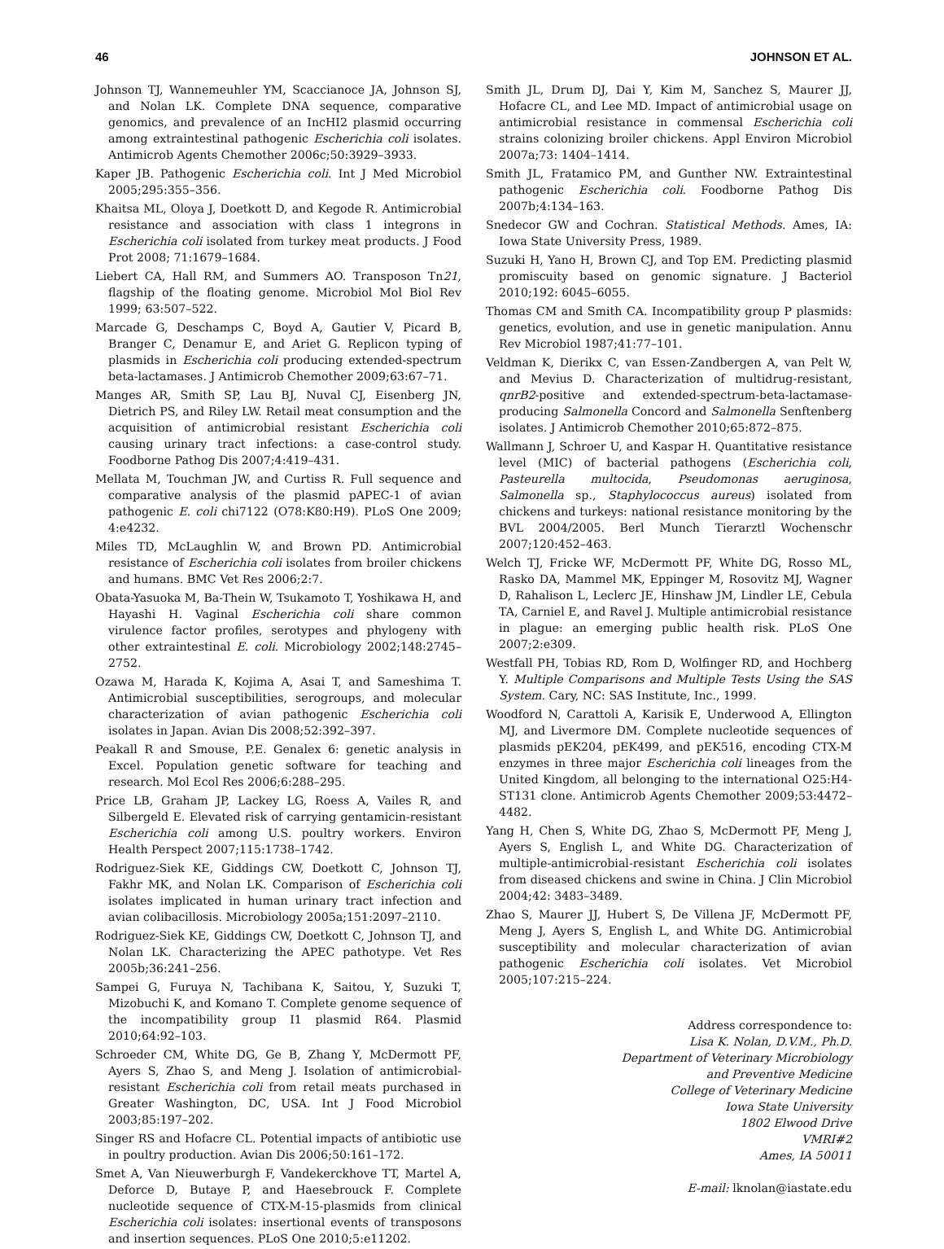46 JOHNSON ET AL.
Johnson TJ, Wannemeuhler YM, Scaccianoce JA, Johnson SJ, and Nolan LK. Complete DNA sequence, comparative genomics, and prevalence of an IncHI2 plasmid occurring among extraintestinal pathogenic Escherichia coli isolates. Antimicrob Agents Chemother 2006c;50:3929–3933.
Kaper JB. Pathogenic Escherichia coli. Int J Med Microbiol 2005;295:355–356.
Khaitsa ML, Oloya J, Doetkott D, and Kegode R. Antimicrobial resistance and association with class 1 integrons in Escherichia coli isolated from turkey meat products. J Food Prot 2008; 71:1679–1684.
Liebert CA, Hall RM, and Summers AO. Transposon Tn21, flagship of the floating genome. Microbiol Mol Biol Rev 1999; 63:507–522.
Marcade G, Deschamps C, Boyd A, Gautier V, Picard B, Branger C, Denamur E, and Ariet G. Replicon typing of plasmids in Escherichia coli producing extended-spectrum beta-lactamases. J Antimicrob Chemother 2009;63:67–71.
Manges AR, Smith SP, Lau BJ, Nuval CJ, Eisenberg JN, Dietrich PS, and Riley LW. Retail meat consumption and the acquisition of antimicrobial resistant Escherichia coli causing urinary tract infections: a case-control study. Foodborne Pathog Dis 2007;4:419–431.
Mellata M, Touchman JW, and Curtiss R. Full sequence and comparative analysis of the plasmid pAPEC-1 of avian pathogenic E. coli chi7122 (O78:K80:H9). PLoS One 2009; 4:e4232.
Miles TD, McLaughlin W, and Brown PD. Antimicrobial resistance of Escherichia coli isolates from broiler chickens and humans. BMC Vet Res 2006;2:7.
Obata-Yasuoka M, Ba-Thein W, Tsukamoto T, Yoshikawa H, and Hayashi H. Vaginal Escherichia coli share common virulence factor profiles, serotypes and phylogeny with other extraintestinal E. coli. Microbiology 2002;148:2745–2752.
Ozawa M, Harada K, Kojima A, Asai T, and Sameshima T. Antimicrobial susceptibilities, serogroups, and molecular characterization of avian pathogenic Escherichia coli isolates in Japan. Avian Dis 2008;52:392–397.
Peakall R and Smouse, P.E. Genalex 6: genetic analysis in Excel. Population genetic software for teaching and research. Mol Ecol Res 2006;6:288–295.
Price LB, Graham JP, Lackey LG, Roess A, Vailes R, and Silbergeld E. Elevated risk of carrying gentamicin-resistant Escherichia coli among U.S. poultry workers. Environ Health Perspect 2007;115:1738–1742.
Rodriguez-Siek KE, Giddings CW, Doetkott C, Johnson TJ, Fakhr MK, and Nolan LK. Comparison of Escherichia coli isolates implicated in human urinary tract infection and avian colibacillosis. Microbiology 2005a;151:2097–2110.
Rodriguez-Siek KE, Giddings CW, Doetkott C, Johnson TJ, and Nolan LK. Characterizing the APEC pathotype. Vet Res 2005b;36:241–256.
Sampei G, Furuya N, Tachibana K, Saitou, Y, Suzuki T, Mizobuchi K, and Komano T. Complete genome sequence of the incompatibility group I1 plasmid R64. Plasmid 2010;64:92–103.
Schroeder CM, White DG, Ge B, Zhang Y, McDermott PF, Ayers S, Zhao S, and Meng J. Isolation of antimicrobial-resistant Escherichia coli from retail meats purchased in Greater Washington, DC, USA. Int J Food Microbiol 2003;85:197–202.
Singer RS and Hofacre CL. Potential impacts of antibiotic use in poultry production. Avian Dis 2006;50:161–172.
Smet A, Van Nieuwerburgh F, Vandekerckhove TT, Martel A, Deforce D, Butaye P, and Haesebrouck F. Complete nucleotide sequence of CTX-M-15-plasmids from clinical Escherichia coli isolates: insertional events of transposons and insertion sequences. PLoS One 2010;5:e11202.
Smith JL, Drum DJ, Dai Y, Kim M, Sanchez S, Maurer JJ, Hofacre CL, and Lee MD. Impact of antimicrobial usage on antimicrobial resistance in commensal Escherichia coli strains colonizing broiler chickens. Appl Environ Microbiol 2007a;73: 1404–1414.
Smith JL, Fratamico PM, and Gunther NW. Extraintestinal pathogenic Escherichia coli. Foodborne Pathog Dis 2007b;4:134–163.
Snedecor GW and Cochran. Statistical Methods. Ames, IA: Iowa State University Press, 1989.
Suzuki H, Yano H, Brown CJ, and Top EM. Predicting plasmid promiscuity based on genomic signature. J Bacteriol 2010;192: 6045–6055.
Thomas CM and Smith CA. Incompatibility group P plasmids: genetics, evolution, and use in genetic manipulation. Annu Rev Microbiol 1987;41:77–101.
Veldman K, Dierikx C, van Essen-Zandbergen A, van Pelt W, and Mevius D. Characterization of multidrug-resistant, qnrB2-positive and extended-spectrum-beta-lactamase-producing Salmonella Concord and Salmonella Senftenberg isolates. J Antimicrob Chemother 2010;65:872–875.
Wallmann J, Schroer U, and Kaspar H. Quantitative resistance level (MIC) of bacterial pathogens (Escherichia coli, Pasteurella multocida, Pseudomonas aeruginosa, Salmonella sp., Staphylococcus aureus) isolated from chickens and turkeys: national resistance monitoring by the BVL 2004/2005. Berl Munch Tierarztl Wochenschr 2007;120:452–463.
Welch TJ, Fricke WF, McDermott PF, White DG, Rosso ML, Rasko DA, Mammel MK, Eppinger M, Rosovitz MJ, Wagner D, Rahalison L, Leclerc JE, Hinshaw JM, Lindler LE, Cebula TA, Carniel E, and Ravel J. Multiple antimicrobial resistance in plague: an emerging public health risk. PLoS One 2007;2:e309.
Westfall PH, Tobias RD, Rom D, Wolfinger RD, and Hochberg Y. Multiple Comparisons and Multiple Tests Using the SAS System. Cary, NC: SAS Institute, Inc., 1999.
Woodford N, Carattoli A, Karisik E, Underwood A, Ellington MJ, and Livermore DM. Complete nucleotide sequences of plasmids pEK204, pEK499, and pEK516, encoding CTX-M enzymes in three major Escherichia coli lineages from the United Kingdom, all belonging to the international O25:H4-ST131 clone. Antimicrob Agents Chemother 2009;53:4472–4482.
Yang H, Chen S, White DG, Zhao S, McDermott PF, Meng J, Ayers S, English L, and White DG. Characterization of multiple-antimicrobial-resistant Escherichia coli isolates from diseased chickens and swine in China. J Clin Microbiol 2004;42: 3483–3489.
Zhao S, Maurer JJ, Hubert S, De Villena JF, McDermott PF, Meng J, Ayers S, English L, and White DG. Antimicrobial susceptibility and molecular characterization of avian pathogenic Escherichia coli isolates. Vet Microbiol 2005;107:215–224.
Address correspondence to:
Lisa K. Nolan, D.V.M., Ph.D.
Department of Veterinary Microbiology
and Preventive Medicine
College of Veterinary Medicine
Iowa State University
1802 Elwood Drive
VMRI#2
Ames, IA 50011
E-mail: lknolan@iastate.edu